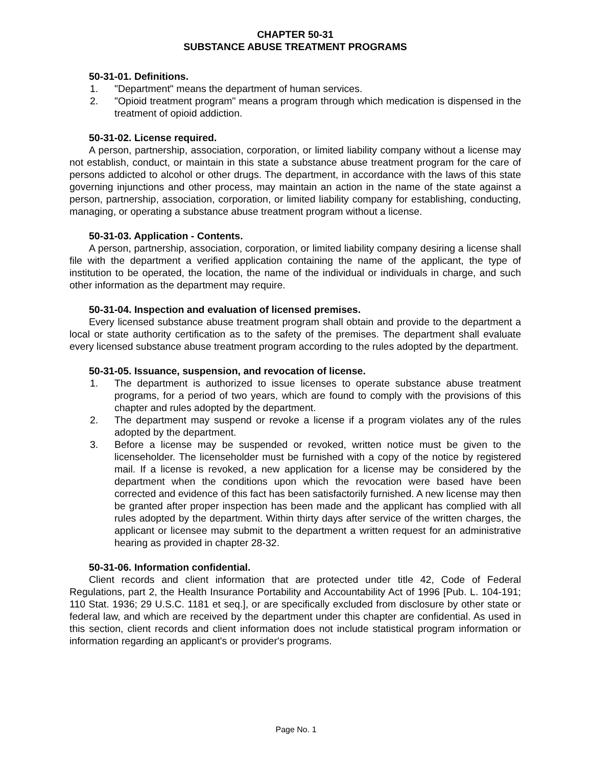CHAPTER 50-31
SUBSTANCE ABUSE TREATMENT PROGRAMS
50-31-01. Definitions.
1. "Department" means the department of human services.
2. "Opioid treatment program" means a program through which medication is dispensed in the treatment of opioid addiction.
50-31-02. License required.
A person, partnership, association, corporation, or limited liability company without a license may not establish, conduct, or maintain in this state a substance abuse treatment program for the care of persons addicted to alcohol or other drugs. The department, in accordance with the laws of this state governing injunctions and other process, may maintain an action in the name of the state against a person, partnership, association, corporation, or limited liability company for establishing, conducting, managing, or operating a substance abuse treatment program without a license.
50-31-03. Application - Contents.
A person, partnership, association, corporation, or limited liability company desiring a license shall file with the department a verified application containing the name of the applicant, the type of institution to be operated, the location, the name of the individual or individuals in charge, and such other information as the department may require.
50-31-04. Inspection and evaluation of licensed premises.
Every licensed substance abuse treatment program shall obtain and provide to the department a local or state authority certification as to the safety of the premises. The department shall evaluate every licensed substance abuse treatment program according to the rules adopted by the department.
50-31-05. Issuance, suspension, and revocation of license.
1. The department is authorized to issue licenses to operate substance abuse treatment programs, for a period of two years, which are found to comply with the provisions of this chapter and rules adopted by the department.
2. The department may suspend or revoke a license if a program violates any of the rules adopted by the department.
3. Before a license may be suspended or revoked, written notice must be given to the licenseholder. The licenseholder must be furnished with a copy of the notice by registered mail. If a license is revoked, a new application for a license may be considered by the department when the conditions upon which the revocation were based have been corrected and evidence of this fact has been satisfactorily furnished. A new license may then be granted after proper inspection has been made and the applicant has complied with all rules adopted by the department. Within thirty days after service of the written charges, the applicant or licensee may submit to the department a written request for an administrative hearing as provided in chapter 28-32.
50-31-06. Information confidential.
Client records and client information that are protected under title 42, Code of Federal Regulations, part 2, the Health Insurance Portability and Accountability Act of 1996 [Pub. L. 104-191; 110 Stat. 1936; 29 U.S.C. 1181 et seq.], or are specifically excluded from disclosure by other state or federal law, and which are received by the department under this chapter are confidential. As used in this section, client records and client information does not include statistical program information or information regarding an applicant's or provider's programs.
Page No. 1